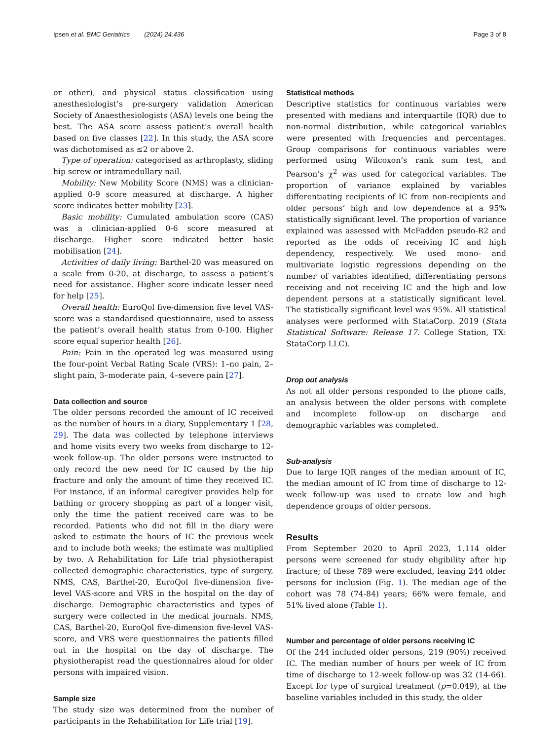Ipsen et al. BMC Geriatrics (2024) 24:436 Page 3 of 8
or other), and physical status classification using anesthesiologist’s pre-surgery validation American Society of Anaesthesiologists (ASA) levels one being the best. The ASA score assess patient’s overall health based on five classes [22]. In this study, the ASA score was dichotomised as ≤2 or above 2.
Type of operation: categorised as arthroplasty, sliding hip screw or intramedullary nail.
Mobility: New Mobility Score (NMS) was a clinician-applied 0-9 score measured at discharge. A higher score indicates better mobility [23].
Basic mobility: Cumulated ambulation score (CAS) was a clinician-applied 0-6 score measured at discharge. Higher score indicated better basic mobilisation [24].
Activities of daily living: Barthel-20 was measured on a scale from 0-20, at discharge, to assess a patient’s need for assistance. Higher score indicate lesser need for help [25].
Overall health: EuroQol five-dimension five level VAS-score was a standardised questionnaire, used to assess the patient’s overall health status from 0-100. Higher score equal superior health [26].
Pain: Pain in the operated leg was measured using the four-point Verbal Rating Scale (VRS): 1–no pain, 2–slight pain, 3–moderate pain, 4–severe pain [27].
Data collection and source
The older persons recorded the amount of IC received as the number of hours in a diary, Supplementary 1 [28, 29]. The data was collected by telephone interviews and home visits every two weeks from discharge to 12-week follow-up. The older persons were instructed to only record the new need for IC caused by the hip fracture and only the amount of time they received IC. For instance, if an informal caregiver provides help for bathing or grocery shopping as part of a longer visit, only the time the patient received care was to be recorded. Patients who did not fill in the diary were asked to estimate the hours of IC the previous week and to include both weeks; the estimate was multiplied by two. A Rehabilitation for Life trial physiotherapist collected demographic characteristics, type of surgery, NMS, CAS, Barthel-20, EuroQol five-dimension five-level VAS-score and VRS in the hospital on the day of discharge. Demographic characteristics and types of surgery were collected in the medical journals. NMS, CAS, Barthel-20, EuroQol five-dimension five-level VAS-score, and VRS were questionnaires the patients filled out in the hospital on the day of discharge. The physiotherapist read the questionnaires aloud for older persons with impaired vision.
Sample size
The study size was determined from the number of participants in the Rehabilitation for Life trial [19].
Statistical methods
Descriptive statistics for continuous variables were presented with medians and interquartile (IQR) due to non-normal distribution, while categorical variables were presented with frequencies and percentages. Group comparisons for continuous variables were performed using Wilcoxon’s rank sum test, and Pearson’s χ<sup>2</sup> was used for categorical variables. The proportion of variance explained by variables differentiating recipients of IC from non-recipients and older persons’ high and low dependence at a 95% statistically significant level. The proportion of variance explained was assessed with McFadden pseudo-R2 and reported as the odds of receiving IC and high dependency, respectively. We used mono- and multivariate logistic regressions depending on the number of variables identified, differentiating persons receiving and not receiving IC and the high and low dependent persons at a statistically significant level. The statistically significant level was 95%. All statistical analyses were performed with StataCorp. 2019 (Stata Statistical Software: Release 17. College Station, TX: StataCorp LLC).
Drop out analysis
As not all older persons responded to the phone calls, an analysis between the older persons with complete and incomplete follow-up on discharge and demographic variables was completed.
Sub-analysis
Due to large IQR ranges of the median amount of IC, the median amount of IC from time of discharge to 12-week follow-up was used to create low and high dependence groups of older persons.
Results
From September 2020 to April 2023, 1.114 older persons were screened for study eligibility after hip fracture; of these 789 were excluded, leaving 244 older persons for inclusion (Fig. 1). The median age of the cohort was 78 (74-84) years; 66% were female, and 51% lived alone (Table 1).
Number and percentage of older persons receiving IC
Of the 244 included older persons, 219 (90%) received IC. The median number of hours per week of IC from time of discharge to 12-week follow-up was 32 (14-66). Except for type of surgical treatment (p=0.049), at the baseline variables included in this study, the older